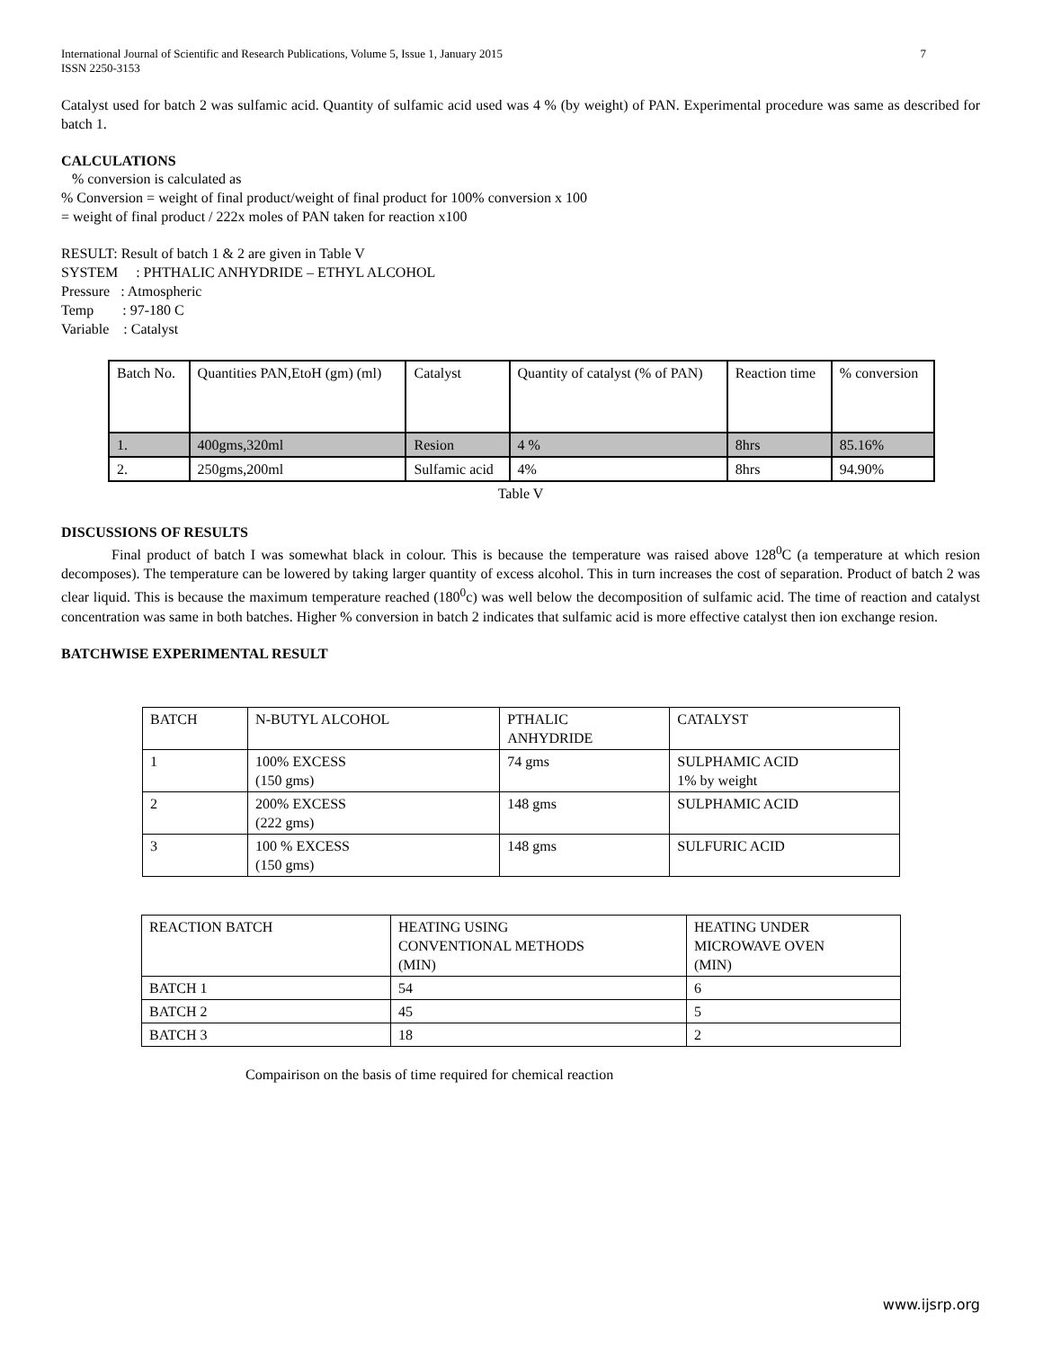International Journal of Scientific and Research Publications, Volume 5, Issue 1, January 2015
ISSN 2250-3153 7
Catalyst used for batch 2 was sulfamic acid. Quantity of sulfamic acid used was 4 % (by weight) of PAN. Experimental procedure was same as described for batch 1.
CALCULATIONS
% conversion is calculated as
% Conversion = weight of final product/weight of final product for 100% conversion x 100
= weight of final product / 222x moles of PAN taken for reaction x100
RESULT: Result of batch 1 & 2 are given in Table V
SYSTEM : PHTHALIC ANHYDRIDE – ETHYL ALCOHOL
Pressure : Atmospheric
Temp : 97-180 C
Variable : Catalyst
| Batch No. | Quantities PAN,EtoH (gm) (ml) | Catalyst | Quantity of catalyst (% of PAN) | Reaction time | % conversion |
| 1. | 400gms,320ml | Resion | 4 % | 8hrs | 85.16% |
| 2. | 250gms,200ml | Sulfamic acid | 4% | 8hrs | 94.90% |
Table V
DISCUSSIONS OF RESULTS
Final product of batch I was somewhat black in colour. This is because the temperature was raised above 128<sup>0</sup>C (a temperature at which resion decomposes). The temperature can be lowered by taking larger quantity of excess alcohol. This in turn increases the cost of separation. Product of batch 2 was clear liquid. This is because the maximum temperature reached (180<sup>0</sup>c) was well below the decomposition of sulfamic acid. The time of reaction and catalyst concentration was same in both batches. Higher % conversion in batch 2 indicates that sulfamic acid is more effective catalyst then ion exchange resion.
BATCHWISE EXPERIMENTAL RESULT
| BATCH | N-BUTYL ALCOHOL | PTHALIC ANHYDRIDE | CATALYST |
| 1 | 100% EXCESS (150 gms) | 74 gms | SULPHAMIC ACID 1% by weight |
| 2 | 200% EXCESS (222 gms) | 148 gms | SULPHAMIC ACID |
| 3 | 100 % EXCESS (150 gms) | 148 gms | SULFURIC ACID |
| REACTION BATCH | HEATING USING CONVENTIONAL METHODS (MIN) | HEATING UNDER MICROWAVE OVEN (MIN) |
| BATCH 1 | 54 | 6 |
| BATCH 2 | 45 | 5 |
| BATCH 3 | 18 | 2 |
Compairison on the basis of time required for chemical reaction
www.ijsrp.org